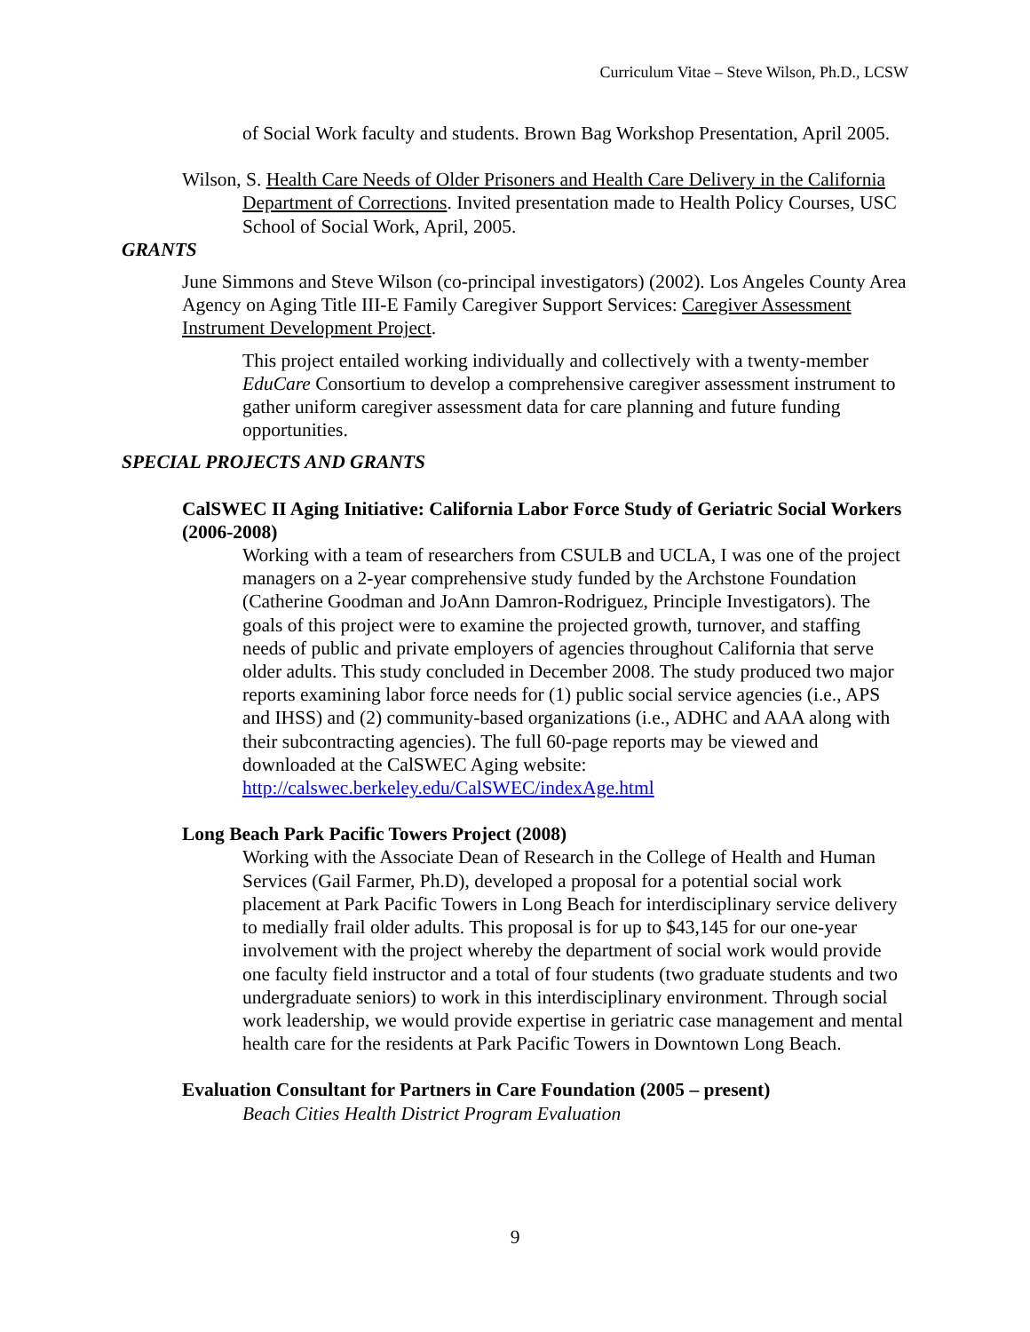Curriculum Vitae – Steve Wilson, Ph.D., LCSW
of Social Work faculty and students. Brown Bag Workshop Presentation, April 2005.
Wilson, S. Health Care Needs of Older Prisoners and Health Care Delivery in the California Department of Corrections. Invited presentation made to Health Policy Courses, USC School of Social Work, April, 2005.
GRANTS
June Simmons and Steve Wilson (co-principal investigators) (2002). Los Angeles County Area Agency on Aging Title III-E Family Caregiver Support Services: Caregiver Assessment Instrument Development Project.
This project entailed working individually and collectively with a twenty-member EduCare Consortium to develop a comprehensive caregiver assessment instrument to gather uniform caregiver assessment data for care planning and future funding opportunities.
SPECIAL PROJECTS AND GRANTS
CalSWEC II Aging Initiative: California Labor Force Study of Geriatric Social Workers (2006-2008)
Working with a team of researchers from CSULB and UCLA, I was one of the project managers on a 2-year comprehensive study funded by the Archstone Foundation (Catherine Goodman and JoAnn Damron-Rodriguez, Principle Investigators). The goals of this project were to examine the projected growth, turnover, and staffing needs of public and private employers of agencies throughout California that serve older adults. This study concluded in December 2008. The study produced two major reports examining labor force needs for (1) public social service agencies (i.e., APS and IHSS) and (2) community-based organizations (i.e., ADHC and AAA along with their subcontracting agencies). The full 60-page reports may be viewed and downloaded at the CalSWEC Aging website:
http://calswec.berkeley.edu/CalSWEC/indexAge.html
Long Beach Park Pacific Towers Project (2008)
Working with the Associate Dean of Research in the College of Health and Human Services (Gail Farmer, Ph.D), developed a proposal for a potential social work placement at Park Pacific Towers in Long Beach for interdisciplinary service delivery to medially frail older adults. This proposal is for up to $43,145 for our one-year involvement with the project whereby the department of social work would provide one faculty field instructor and a total of four students (two graduate students and two undergraduate seniors) to work in this interdisciplinary environment. Through social work leadership, we would provide expertise in geriatric case management and mental health care for the residents at Park Pacific Towers in Downtown Long Beach.
Evaluation Consultant for Partners in Care Foundation (2005 – present)
Beach Cities Health District Program Evaluation
9